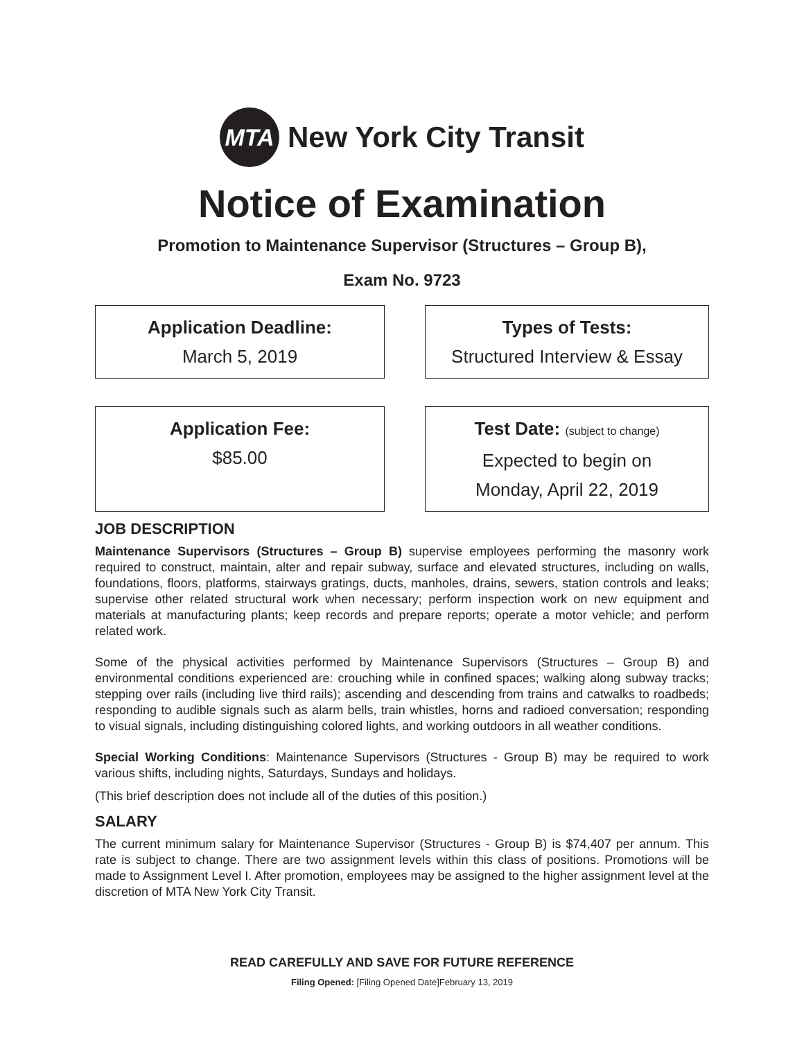MTA
New York City Transit
Notice of Examination
Promotion to Maintenance Supervisor (Structures – Group B),
Exam No. 9723
Application Deadline:
March 5, 2019
Types of Tests:
Structured Interview & Essay
Application Fee:
$85.00
Test Date: (subject to change)
Expected to begin on
Monday, April 22, 2019
JOB DESCRIPTION
Maintenance Supervisors (Structures – Group B) supervise employees performing the masonry work required to construct, maintain, alter and repair subway, surface and elevated structures, including on walls, foundations, floors, platforms, stairways gratings, ducts, manholes, drains, sewers, station controls and leaks; supervise other related structural work when necessary; perform inspection work on new equipment and materials at manufacturing plants; keep records and prepare reports; operate a motor vehicle; and perform related work.
Some of the physical activities performed by Maintenance Supervisors (Structures – Group B) and environmental conditions experienced are: crouching while in confined spaces; walking along subway tracks; stepping over rails (including live third rails); ascending and descending from trains and catwalks to roadbeds; responding to audible signals such as alarm bells, train whistles, horns and radioed conversation; responding to visual signals, including distinguishing colored lights, and working outdoors in all weather conditions.
Special Working Conditions: Maintenance Supervisors (Structures - Group B) may be required to work various shifts, including nights, Saturdays, Sundays and holidays.
(This brief description does not include all of the duties of this position.)
SALARY
The current minimum salary for Maintenance Supervisor (Structures - Group B) is $74,407 per annum. This rate is subject to change. There are two assignment levels within this class of positions. Promotions will be made to Assignment Level I. After promotion, employees may be assigned to the higher assignment level at the discretion of MTA New York City Transit.
READ CAREFULLY AND SAVE FOR FUTURE REFERENCE
Filing Opened: [Filing Opened Date]February 13, 2019